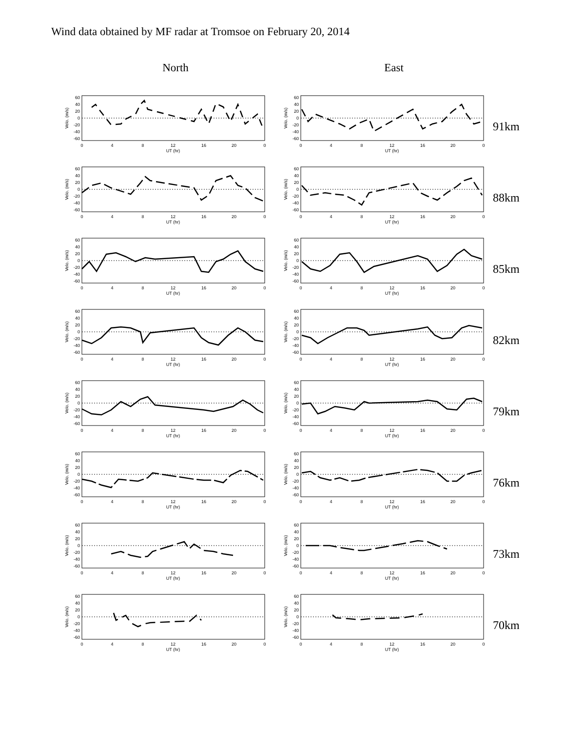Wind data obtained by MF radar at Tromsoe on February 20, 2014
North East
60
40
20
0
-20
-40
-60
Velo. (m/s)
0
4
8
12
16
20
0
UT (hr)
91km
88km
85km
82km
79km
76km
73km
70km